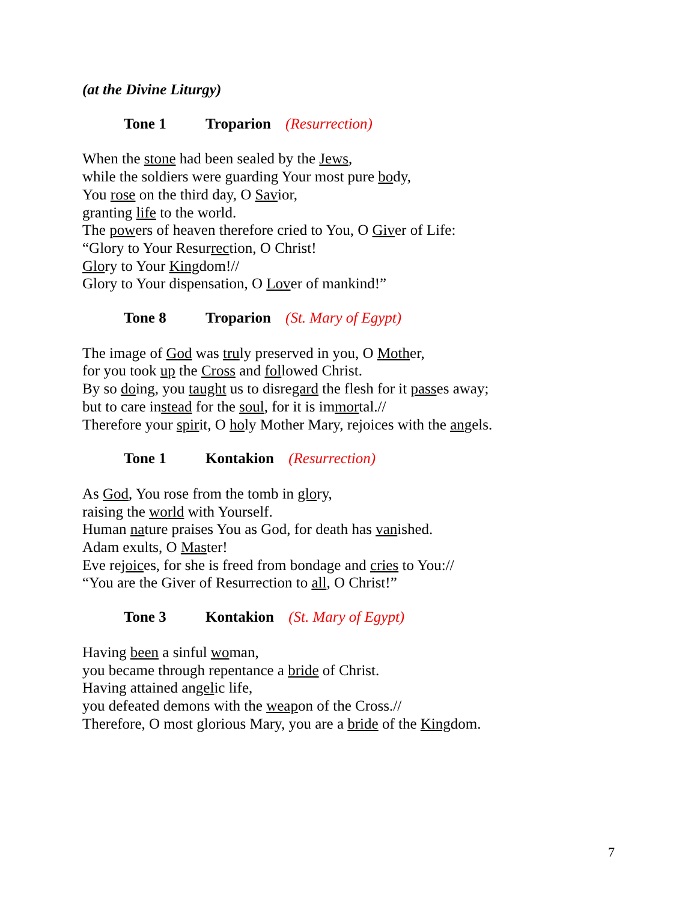(at the Divine Liturgy)
Tone 1 Troparion (Resurrection)
When the stone had been sealed by the Jews,
while the soldiers were guarding Your most pure body,
You rose on the third day, O Savior,
granting life to the world.
The powers of heaven therefore cried to You, O Giver of Life:
“Glory to Your Resurrection, O Christ!
Glory to Your Kingdom!//
Glory to Your dispensation, O Lover of mankind!”
Tone 8 Troparion (St. Mary of Egypt)
The image of God was truly preserved in you, O Mother,
for you took up the Cross and followed Christ.
By so doing, you taught us to disregard the flesh for it passes away;
but to care instead for the soul, for it is immortal.//
Therefore your spirit, O holy Mother Mary, rejoices with the angels.
Tone 1 Kontakion (Resurrection)
As God, You rose from the tomb in glory,
raising the world with Yourself.
Human nature praises You as God, for death has vanished.
Adam exults, O Master!
Eve rejoices, for she is freed from bondage and cries to You://
“You are the Giver of Resurrection to all, O Christ!”
Tone 3 Kontakion (St. Mary of Egypt)
Having been a sinful woman,
you became through repentance a bride of Christ.
Having attained angelic life,
you defeated demons with the weapon of the Cross.//
Therefore, O most glorious Mary, you are a bride of the Kingdom.
7